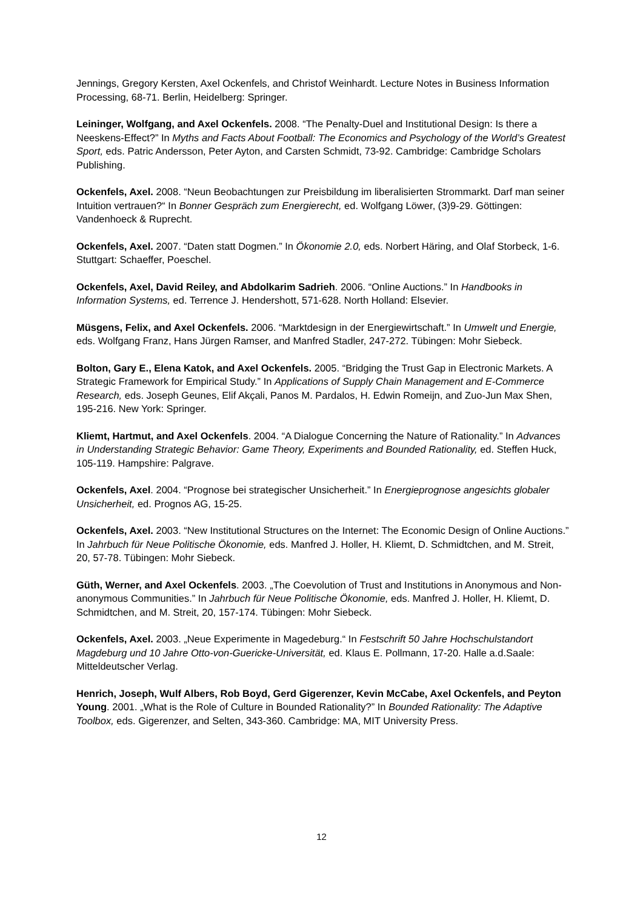Jennings, Gregory Kersten, Axel Ockenfels, and Christof Weinhardt. Lecture Notes in Business Information Processing, 68-71. Berlin, Heidelberg: Springer.
Leininger, Wolfgang, and Axel Ockenfels. 2008. “The Penalty-Duel and Institutional Design: Is there a Neeskens-Effect?” In Myths and Facts About Football: The Economics and Psychology of the World’s Greatest Sport, eds. Patric Andersson, Peter Ayton, and Carsten Schmidt, 73-92. Cambridge: Cambridge Scholars Publishing.
Ockenfels, Axel. 2008. “Neun Beobachtungen zur Preisbildung im liberalisierten Strommarkt. Darf man seiner Intuition vertrauen?“ In Bonner Gespräch zum Energierecht, ed. Wolfgang Löwer, (3)9-29. Göttingen: Vandenhoeck & Ruprecht.
Ockenfels, Axel. 2007. “Daten statt Dogmen.” In Ökonomie 2.0, eds. Norbert Häring, and Olaf Storbeck, 1-6. Stuttgart: Schaeffer, Poeschel.
Ockenfels, Axel, David Reiley, and Abdolkarim Sadrieh. 2006. “Online Auctions.” In Handbooks in Information Systems, ed. Terrence J. Hendershott, 571-628. North Holland: Elsevier.
Müsgens, Felix, and Axel Ockenfels. 2006. “Marktdesign in der Energiewirtschaft.” In Umwelt und Energie, eds. Wolfgang Franz, Hans Jürgen Ramser, and Manfred Stadler, 247-272. Tübingen: Mohr Siebeck.
Bolton, Gary E., Elena Katok, and Axel Ockenfels. 2005. “Bridging the Trust Gap in Electronic Markets. A Strategic Framework for Empirical Study.” In Applications of Supply Chain Management and E-Commerce Research, eds. Joseph Geunes, Elif Akçali, Panos M. Pardalos, H. Edwin Romeijn, and Zuo-Jun Max Shen, 195-216. New York: Springer.
Kliemt, Hartmut, and Axel Ockenfels. 2004. “A Dialogue Concerning the Nature of Rationality.” In Advances in Understanding Strategic Behavior: Game Theory, Experiments and Bounded Rationality, ed. Steffen Huck, 105-119. Hampshire: Palgrave.
Ockenfels, Axel. 2004. “Prognose bei strategischer Unsicherheit.” In Energieprognose angesichts globaler Unsicherheit, ed. Prognos AG, 15-25.
Ockenfels, Axel. 2003. “New Institutional Structures on the Internet: The Economic Design of Online Auctions.” In Jahrbuch für Neue Politische Ökonomie, eds. Manfred J. Holler, H. Kliemt, D. Schmidtchen, and M. Streit, 20, 57-78. Tübingen: Mohr Siebeck.
Güth, Werner, and Axel Ockenfels. 2003. „The Coevolution of Trust and Institutions in Anonymous and Non-anonymous Communities.” In Jahrbuch für Neue Politische Ökonomie, eds. Manfred J. Holler, H. Kliemt, D. Schmidtchen, and M. Streit, 20, 157-174. Tübingen: Mohr Siebeck.
Ockenfels, Axel. 2003. „Neue Experimente in Magedeburg.“ In Festschrift 50 Jahre Hochschulstandort Magdeburg und 10 Jahre Otto-von-Guericke-Universität, ed. Klaus E. Pollmann, 17-20. Halle a.d.Saale: Mitteldeutscher Verlag.
Henrich, Joseph, Wulf Albers, Rob Boyd, Gerd Gigerenzer, Kevin McCabe, Axel Ockenfels, and Peyton Young. 2001. „What is the Role of Culture in Bounded Rationality?” In Bounded Rationality: The Adaptive Toolbox, eds. Gigerenzer, and Selten, 343-360. Cambridge: MA, MIT University Press.
12